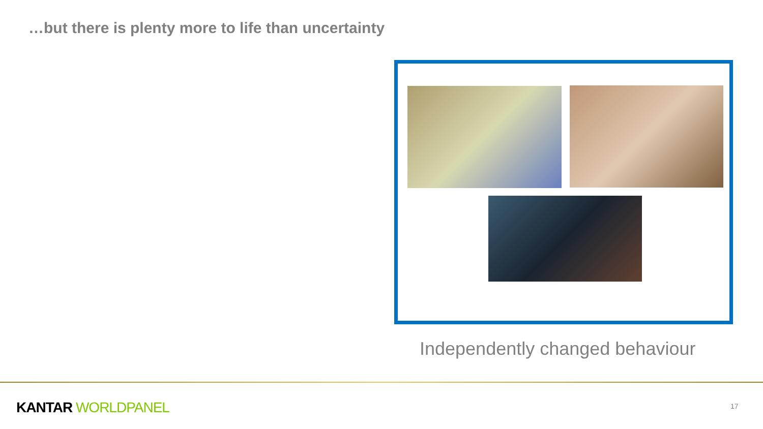…but there is plenty more to life than uncertainty
Independently changed behaviour
KANTAR WORLDPANEL 17